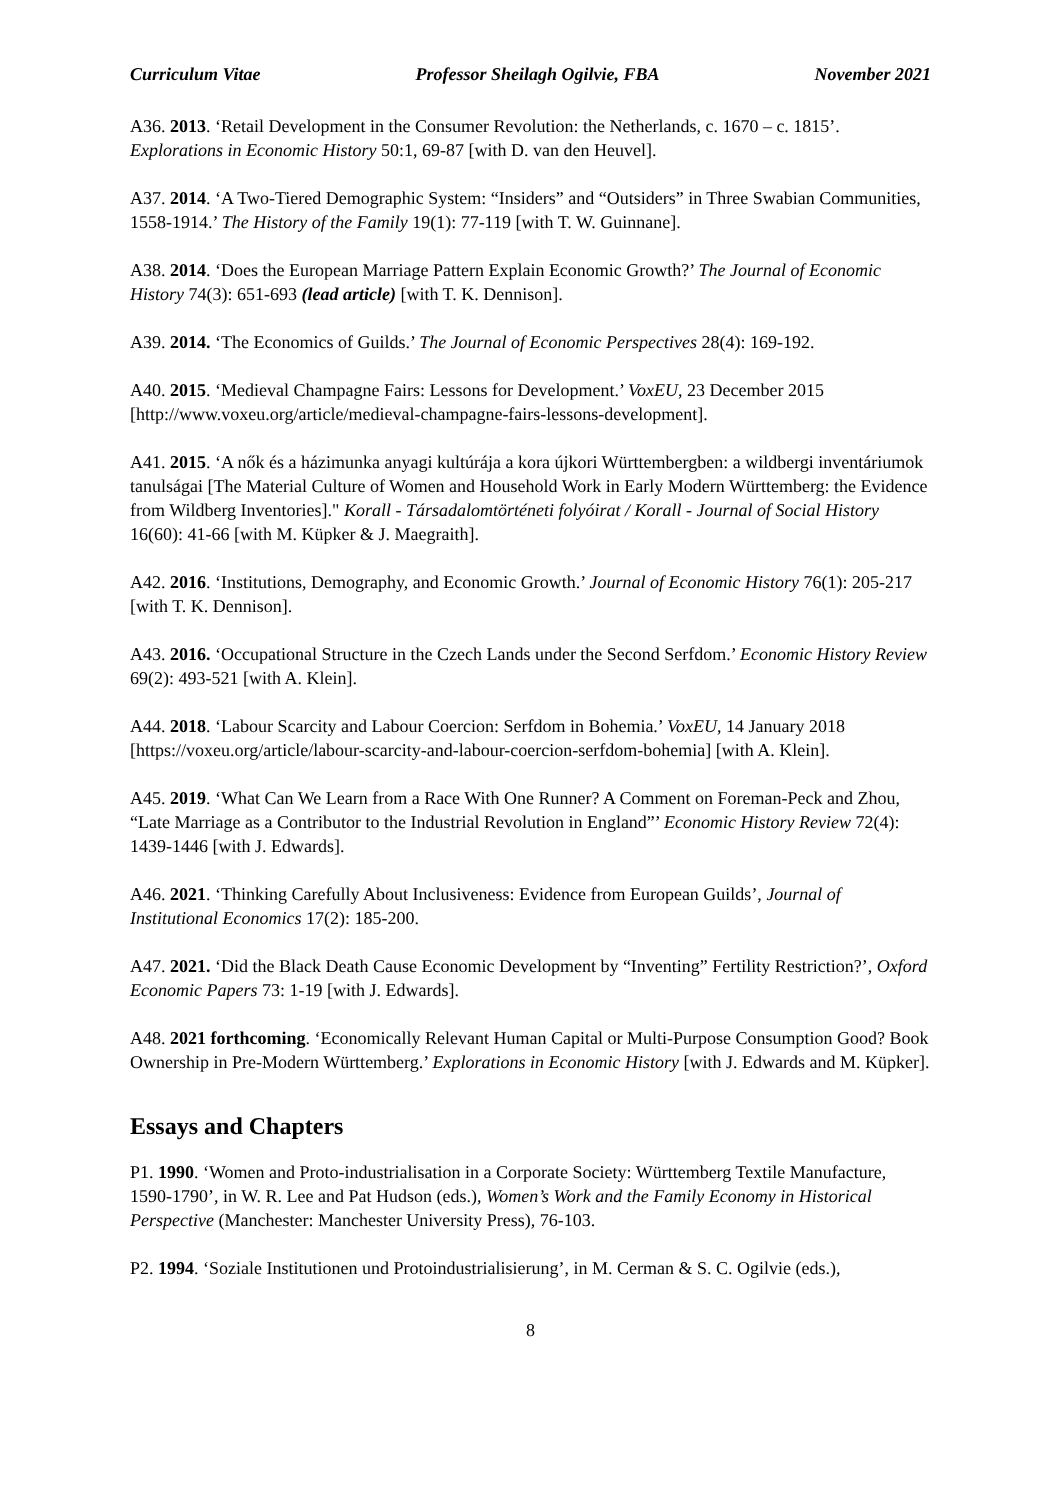Curriculum Vitae Professor Sheilagh Ogilvie, FBA November 2021
A36. 2013. ‘Retail Development in the Consumer Revolution: the Netherlands, c. 1670 – c. 1815’. Explorations in Economic History 50:1, 69-87 [with D. van den Heuvel].
A37. 2014. ‘A Two-Tiered Demographic System: “Insiders” and “Outsiders” in Three Swabian Communities, 1558-1914.’ The History of the Family 19(1): 77-119 [with T. W. Guinnane].
A38. 2014. ‘Does the European Marriage Pattern Explain Economic Growth?’ The Journal of Economic History 74(3): 651-693 (lead article) [with T. K. Dennison].
A39. 2014. ‘The Economics of Guilds.’ The Journal of Economic Perspectives 28(4): 169-192.
A40. 2015. ‘Medieval Champagne Fairs: Lessons for Development.’ VoxEU, 23 December 2015 [http://www.voxeu.org/article/medieval-champagne-fairs-lessons-development].
A41. 2015. ‘A nők és a házimunka anyagi kultúrája a kora újkori Württembergben: a wildbergi inventáriumok tanulságai [The Material Culture of Women and Household Work in Early Modern Württemberg: the Evidence from Wildberg Inventories]." Korall - Társadalomtörténeti folyóirat / Korall - Journal of Social History 16(60): 41-66 [with M. Küpker & J. Maegraith].
A42. 2016. ‘Institutions, Demography, and Economic Growth.’ Journal of Economic History 76(1): 205-217 [with T. K. Dennison].
A43. 2016. ‘Occupational Structure in the Czech Lands under the Second Serfdom.’ Economic History Review 69(2): 493-521 [with A. Klein].
A44. 2018. ‘Labour Scarcity and Labour Coercion: Serfdom in Bohemia.’ VoxEU, 14 January 2018 [https://voxeu.org/article/labour-scarcity-and-labour-coercion-serfdom-bohemia] [with A. Klein].
A45. 2019. ‘What Can We Learn from a Race With One Runner? A Comment on Foreman-Peck and Zhou, “Late Marriage as a Contributor to the Industrial Revolution in England”’ Economic History Review 72(4): 1439-1446 [with J. Edwards].
A46. 2021. ‘Thinking Carefully About Inclusiveness: Evidence from European Guilds’, Journal of Institutional Economics 17(2): 185-200.
A47. 2021. ‘Did the Black Death Cause Economic Development by “Inventing” Fertility Restriction?’, Oxford Economic Papers 73: 1-19 [with J. Edwards].
A48. 2021 forthcoming. ‘Economically Relevant Human Capital or Multi-Purpose Consumption Good? Book Ownership in Pre-Modern Württemberg.’ Explorations in Economic History [with J. Edwards and M. Küpker].
Essays and Chapters
P1. 1990. ‘Women and Proto-industrialisation in a Corporate Society: Württemberg Textile Manufacture, 1590-1790’, in W. R. Lee and Pat Hudson (eds.), Women’s Work and the Family Economy in Historical Perspective (Manchester: Manchester University Press), 76-103.
P2. 1994. ‘Soziale Institutionen und Protoindustrialisierung’, in M. Cerman & S. C. Ogilvie (eds.),
8